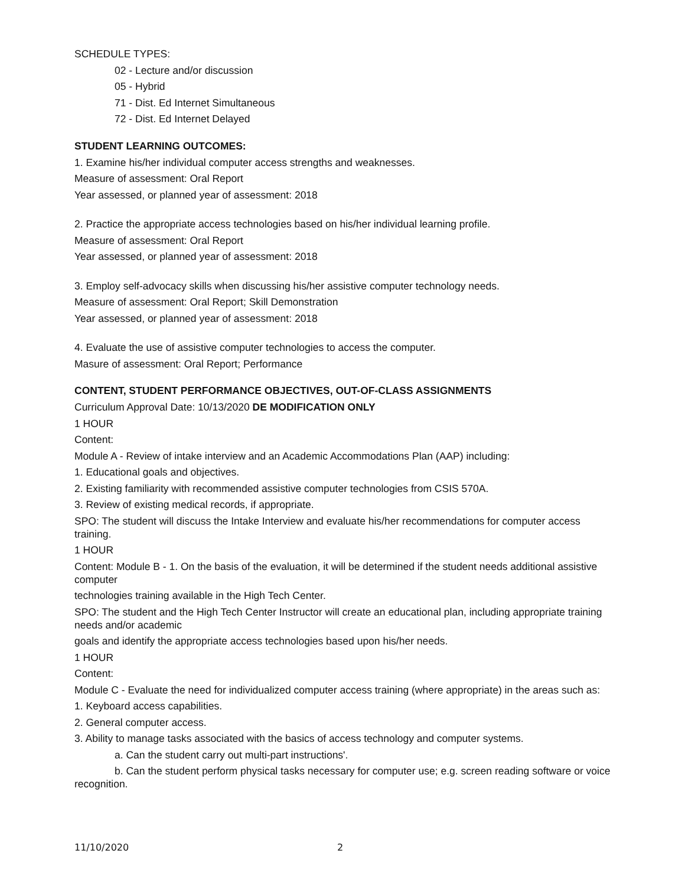SCHEDULE TYPES:
02 - Lecture and/or discussion
05 - Hybrid
71 - Dist. Ed Internet Simultaneous
72 - Dist. Ed Internet Delayed
STUDENT LEARNING OUTCOMES:
1. Examine his/her individual computer access strengths and weaknesses.
Measure of assessment: Oral Report
Year assessed, or planned year of assessment: 2018
2. Practice the appropriate access technologies based on his/her individual learning profile.
Measure of assessment: Oral Report
Year assessed, or planned year of assessment: 2018
3. Employ self-advocacy skills when discussing his/her assistive computer technology needs.
Measure of assessment: Oral Report; Skill Demonstration
Year assessed, or planned year of assessment: 2018
4. Evaluate the use of assistive computer technologies to access the computer.
Masure of assessment: Oral Report; Performance
CONTENT, STUDENT PERFORMANCE OBJECTIVES, OUT-OF-CLASS ASSIGNMENTS
Curriculum Approval Date: 10/13/2020 DE MODIFICATION ONLY
1 HOUR
Content:
Module A - Review of intake interview and an Academic Accommodations Plan (AAP) including:
1. Educational goals and objectives.
2. Existing familiarity with recommended assistive computer technologies from CSIS 570A.
3. Review of existing medical records, if appropriate.
SPO: The student will discuss the Intake Interview and evaluate his/her recommendations for computer access training.
1 HOUR
Content: Module B - 1. On the basis of the evaluation, it will be determined if the student needs additional assistive computer
technologies training available in the High Tech Center.
SPO: The student and the High Tech Center Instructor will create an educational plan, including appropriate training needs and/or academic
goals and identify the appropriate access technologies based upon his/her needs.
1 HOUR
Content:
Module C - Evaluate the need for individualized computer access training (where appropriate) in the areas such as:
1. Keyboard access capabilities.
2. General computer access.
3. Ability to manage tasks associated with the basics of access technology and computer systems.
a. Can the student carry out multi-part instructions'.
b. Can the student perform physical tasks necessary for computer use; e.g. screen reading software or voice recognition.
11/10/2020 2